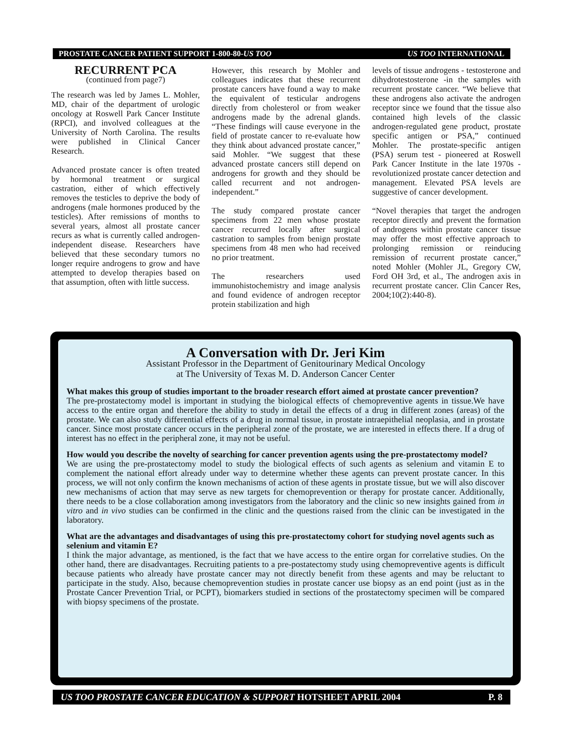PROSTATE CANCER PATIENT SUPPORT 1-800-80-US TOO US TOO INTERNATIONAL
RECURRENT PCA
(continued from page7)
The research was led by James L. Mohler, MD, chair of the department of urologic oncology at Roswell Park Cancer Institute (RPCI), and involved colleagues at the University of North Carolina. The results were published in Clinical Cancer Research.
Advanced prostate cancer is often treated by hormonal treatment or surgical castration, either of which effectively removes the testicles to deprive the body of androgens (male hormones produced by the testicles). After remissions of months to several years, almost all prostate cancer recurs as what is currently called androgen-independent disease. Researchers have believed that these secondary tumors no longer require androgens to grow and have attempted to develop therapies based on that assumption, often with little success.
However, this research by Mohler and colleagues indicates that these recurrent prostate cancers have found a way to make the equivalent of testicular androgens directly from cholesterol or from weaker androgens made by the adrenal glands. “These findings will cause everyone in the field of prostate cancer to re-evaluate how they think about advanced prostate cancer,” said Mohler. “We suggest that these advanced prostate cancers still depend on androgens for growth and they should be called recurrent and not androgen-independent.”
The study compared prostate cancer specimens from 22 men whose prostate cancer recurred locally after surgical castration to samples from benign prostate specimens from 48 men who had received no prior treatment.
The researchers used immunohistochemistry and image analysis and found evidence of androgen receptor protein stabilization and high
levels of tissue androgens - testosterone and dihydrotestosterone -in the samples with recurrent prostate cancer. “We believe that these androgens also activate the androgen receptor since we found that the tissue also contained high levels of the classic androgen-regulated gene product, prostate specific antigen or PSA,” continued Mohler. The prostate-specific antigen (PSA) serum test - pioneered at Roswell Park Cancer Institute in the late 1970s - revolutionized prostate cancer detection and management. Elevated PSA levels are suggestive of cancer development.
“Novel therapies that target the androgen receptor directly and prevent the formation of androgens within prostate cancer tissue may offer the most effective approach to prolonging remission or reinducing remission of recurrent prostate cancer,” noted Mohler (Mohler JL, Gregory CW, Ford OH 3rd, et al., The androgen axis in recurrent prostate cancer. Clin Cancer Res, 2004;10(2):440-8).
A Conversation with Dr. Jeri Kim
Assistant Professor in the Department of Genitourinary Medical Oncology
at The University of Texas M. D. Anderson Cancer Center
What makes this group of studies important to the broader research effort aimed at prostate cancer prevention?
The pre-prostatectomy model is important in studying the biological effects of chemopreventive agents in tissue.We have access to the entire organ and therefore the ability to study in detail the effects of a drug in different zones (areas) of the prostate. We can also study differential effects of a drug in normal tissue, in prostate intraepithelial neoplasia, and in prostate cancer. Since most prostate cancer occurs in the peripheral zone of the prostate, we are interested in effects there. If a drug of interest has no effect in the peripheral zone, it may not be useful.
How would you describe the novelty of searching for cancer prevention agents using the pre-prostatectomy model?
We are using the pre-prostatectomy model to study the biological effects of such agents as selenium and vitamin E to complement the national effort already under way to determine whether these agents can prevent prostate cancer. In this process, we will not only confirm the known mechanisms of action of these agents in prostate tissue, but we will also discover new mechanisms of action that may serve as new targets for chemoprevention or therapy for prostate cancer. Additionally, there needs to be a close collaboration among investigators from the laboratory and the clinic so new insights gained from in vitro and in vivo studies can be confirmed in the clinic and the questions raised from the clinic can be investigated in the laboratory.
What are the advantages and disadvantages of using this pre-prostatectomy cohort for studying novel agents such as selenium and vitamin E?
I think the major advantage, as mentioned, is the fact that we have access to the entire organ for correlative studies. On the other hand, there are disadvantages. Recruiting patients to a pre-postatectomy study using chemopreventive agents is difficult because patients who already have prostate cancer may not directly benefit from these agents and may be reluctant to participate in the study. Also, because chemoprevention studies in prostate cancer use biopsy as an end point (just as in the Prostate Cancer Prevention Trial, or PCPT), biomarkers studied in sections of the prostatectomy specimen will be compared with biopsy specimens of the prostate.
US TOO PROSTATE CANCER EDUCATION & SUPPORT HOTSHEET APRIL 2004 P. 8